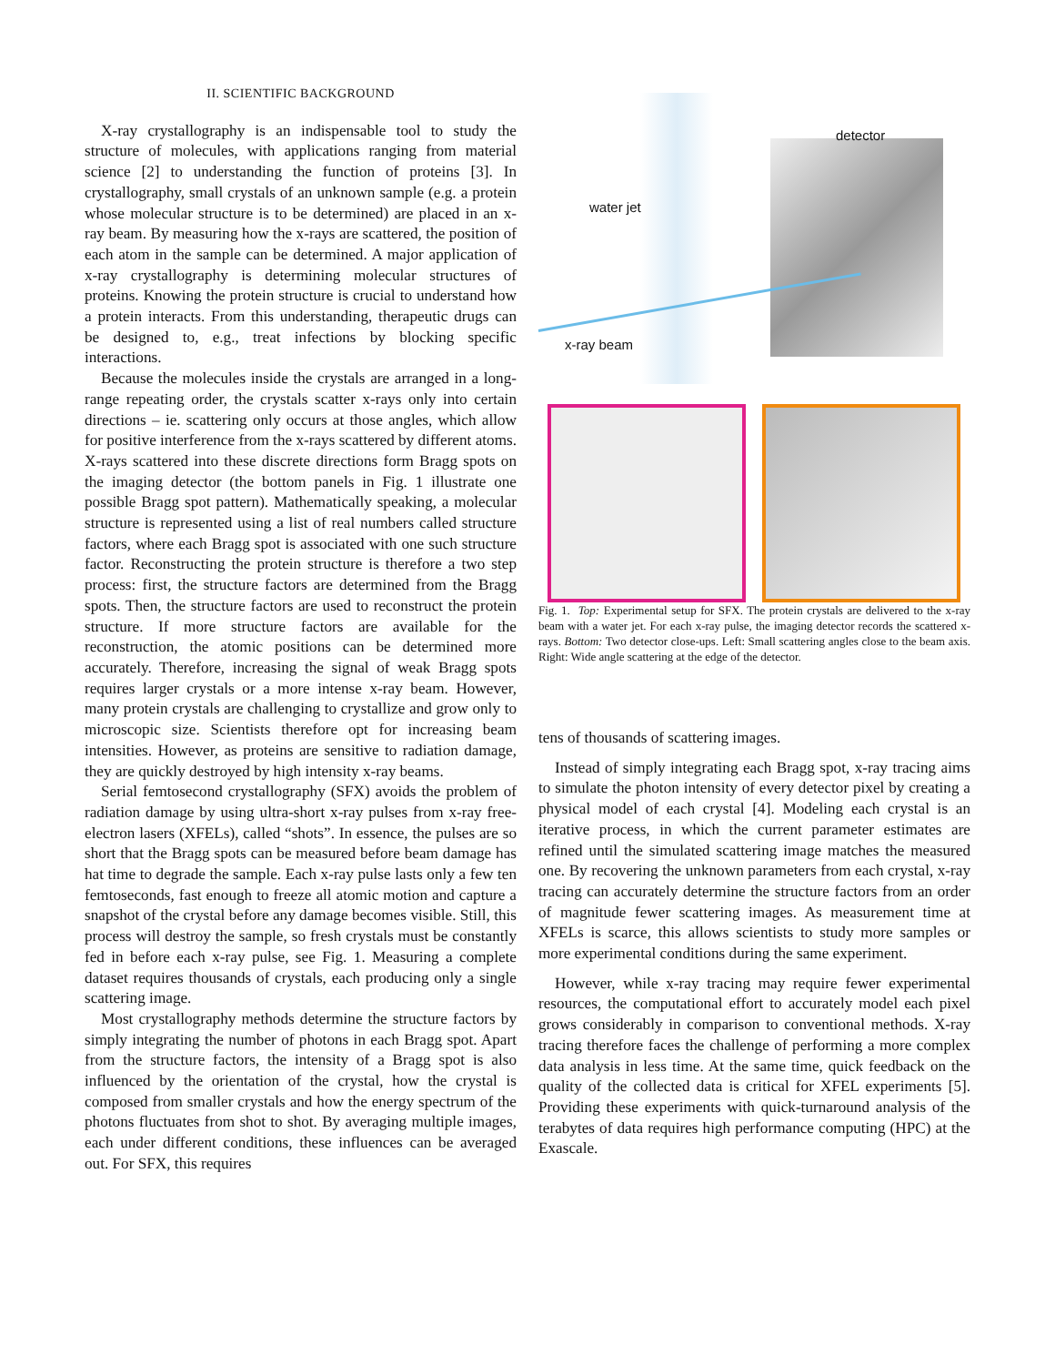II. SCIENTIFIC BACKGROUND
X-ray crystallography is an indispensable tool to study the structure of molecules, with applications ranging from material science [2] to understanding the function of proteins [3]. In crystallography, small crystals of an unknown sample (e.g. a protein whose molecular structure is to be determined) are placed in an x-ray beam. By measuring how the x-rays are scattered, the position of each atom in the sample can be determined. A major application of x-ray crystallography is determining molecular structures of proteins. Knowing the protein structure is crucial to understand how a protein interacts. From this understanding, therapeutic drugs can be designed to, e.g., treat infections by blocking specific interactions.
Because the molecules inside the crystals are arranged in a long-range repeating order, the crystals scatter x-rays only into certain directions – ie. scattering only occurs at those angles, which allow for positive interference from the x-rays scattered by different atoms. X-rays scattered into these discrete directions form Bragg spots on the imaging detector (the bottom panels in Fig. 1 illustrate one possible Bragg spot pattern). Mathematically speaking, a molecular structure is represented using a list of real numbers called structure factors, where each Bragg spot is associated with one such structure factor. Reconstructing the protein structure is therefore a two step process: first, the structure factors are determined from the Bragg spots. Then, the structure factors are used to reconstruct the protein structure. If more structure factors are available for the reconstruction, the atomic positions can be determined more accurately. Therefore, increasing the signal of weak Bragg spots requires larger crystals or a more intense x-ray beam. However, many protein crystals are challenging to crystallize and grow only to microscopic size. Scientists therefore opt for increasing beam intensities. However, as proteins are sensitive to radiation damage, they are quickly destroyed by high intensity x-ray beams.
Serial femtosecond crystallography (SFX) avoids the problem of radiation damage by using ultra-short x-ray pulses from x-ray free-electron lasers (XFELs), called “shots”. In essence, the pulses are so short that the Bragg spots can be measured before beam damage has hat time to degrade the sample. Each x-ray pulse lasts only a few ten femtoseconds, fast enough to freeze all atomic motion and capture a snapshot of the crystal before any damage becomes visible. Still, this process will destroy the sample, so fresh crystals must be constantly fed in before each x-ray pulse, see Fig. 1. Measuring a complete dataset requires thousands of crystals, each producing only a single scattering image.
Most crystallography methods determine the structure factors by simply integrating the number of photons in each Bragg spot. Apart from the structure factors, the intensity of a Bragg spot is also influenced by the orientation of the crystal, how the crystal is composed from smaller crystals and how the energy spectrum of the photons fluctuates from shot to shot. By averaging multiple images, each under different conditions, these influences can be averaged out. For SFX, this requires
detector
water jet
x-ray beam
Fig. 1. Top: Experimental setup for SFX. The protein crystals are delivered to the x-ray beam with a water jet. For each x-ray pulse, the imaging detector records the scattered x-rays. Bottom: Two detector close-ups. Left: Small scattering angles close to the beam axis. Right: Wide angle scattering at the edge of the detector.
tens of thousands of scattering images.
Instead of simply integrating each Bragg spot, x-ray tracing aims to simulate the photon intensity of every detector pixel by creating a physical model of each crystal [4]. Modeling each crystal is an iterative process, in which the current parameter estimates are refined until the simulated scattering image matches the measured one. By recovering the unknown parameters from each crystal, x-ray tracing can accurately determine the structure factors from an order of magnitude fewer scattering images. As measurement time at XFELs is scarce, this allows scientists to study more samples or more experimental conditions during the same experiment.
However, while x-ray tracing may require fewer experimental resources, the computational effort to accurately model each pixel grows considerably in comparison to conventional methods. X-ray tracing therefore faces the challenge of performing a more complex data analysis in less time. At the same time, quick feedback on the quality of the collected data is critical for XFEL experiments [5]. Providing these experiments with quick-turnaround analysis of the terabytes of data requires high performance computing (HPC) at the Exascale.